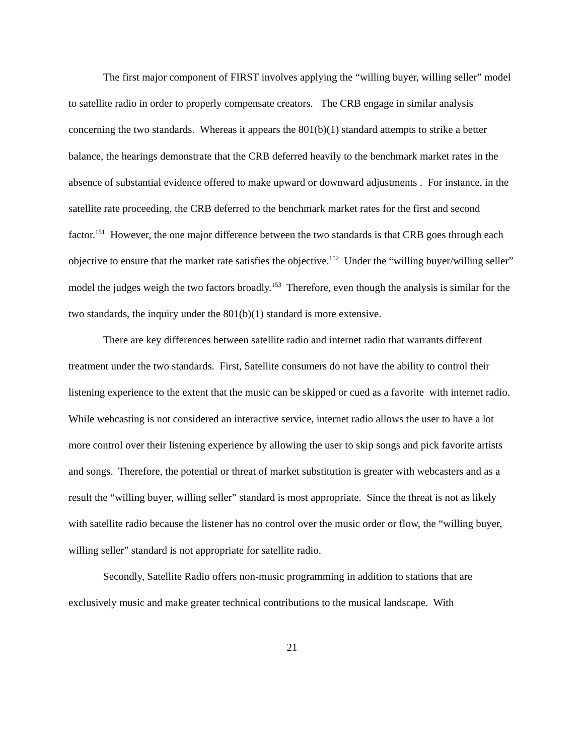The first major component of FIRST involves applying the “willing buyer, willing seller” model to satellite radio in order to properly compensate creators. The CRB engage in similar analysis concerning the two standards. Whereas it appears the 801(b)(1) standard attempts to strike a better balance, the hearings demonstrate that the CRB deferred heavily to the benchmark market rates in the absence of substantial evidence offered to make upward or downward adjustments . For instance, in the satellite rate proceeding, the CRB deferred to the benchmark market rates for the first and second factor.<sup>151</sup> However, the one major difference between the two standards is that CRB goes through each objective to ensure that the market rate satisfies the objective.<sup>152</sup> Under the “willing buyer/willing seller” model the judges weigh the two factors broadly.<sup>153</sup> Therefore, even though the analysis is similar for the two standards, the inquiry under the 801(b)(1) standard is more extensive.
There are key differences between satellite radio and internet radio that warrants different treatment under the two standards. First, Satellite consumers do not have the ability to control their listening experience to the extent that the music can be skipped or cued as a favorite with internet radio. While webcasting is not considered an interactive service, internet radio allows the user to have a lot more control over their listening experience by allowing the user to skip songs and pick favorite artists and songs. Therefore, the potential or threat of market substitution is greater with webcasters and as a result the “willing buyer, willing seller” standard is most appropriate. Since the threat is not as likely with satellite radio because the listener has no control over the music order or flow, the “willing buyer, willing seller” standard is not appropriate for satellite radio.
Secondly, Satellite Radio offers non-music programming in addition to stations that are exclusively music and make greater technical contributions to the musical landscape. With
21